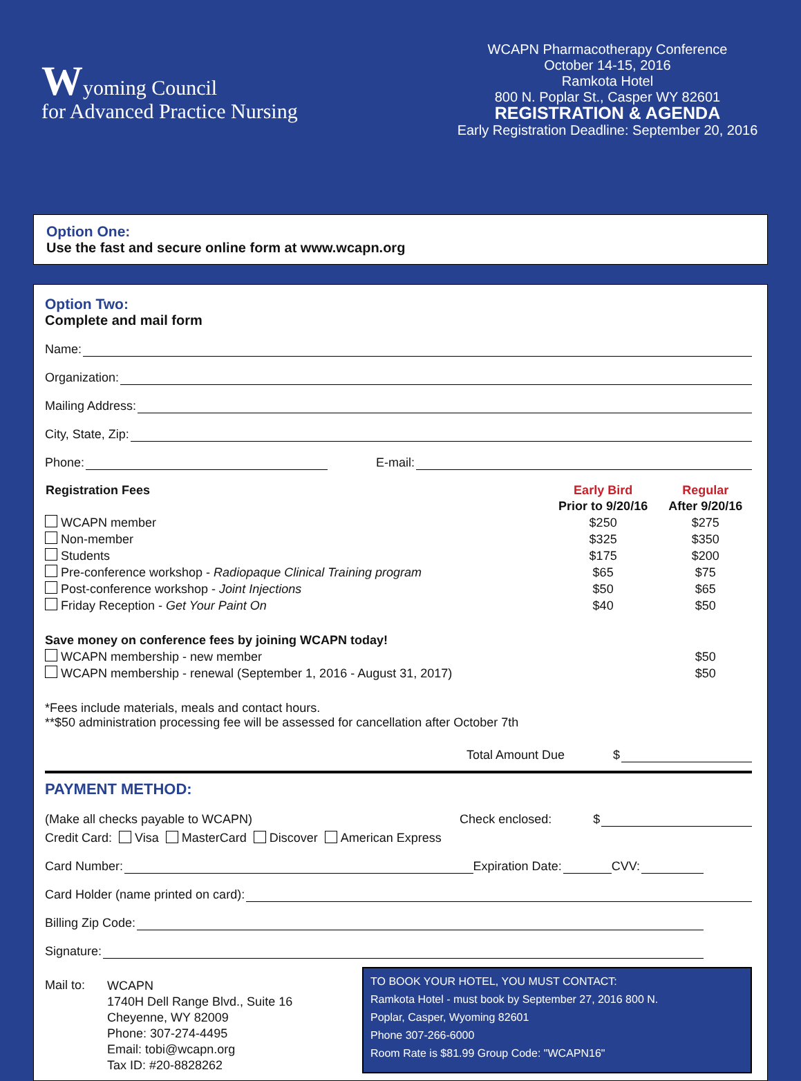Wyoming Council
for Advanced Practice Nursing
WCAPN Pharmacotherapy Conference
October 14-15, 2016
Ramkota Hotel
800 N. Poplar St., Casper WY 82601
REGISTRATION & AGENDA
Early Registration Deadline: September 20, 2016
Option One:
Use the fast and secure online form at www.wcapn.org
Option Two:
Complete and mail form
Name:
Organization:
Mailing Address:
City, State, Zip:
Phone: E-mail:
| Registration Fees | Early Bird | Regular |
| --- | --- | --- |
| | Prior to 9/20/16 | After 9/20/16 |
| WCAPN member | $250 | $275 |
| Non-member | $325 | $350 |
| Students | $175 | $200 |
| Pre-conference workshop - Radiopaque Clinical Training program | $65 | $75 |
| Post-conference workshop - Joint Injections | $50 | $65 |
| Friday Reception - Get Your Paint On | $40 | $50 |
| Save money on conference fees by joining WCAPN today! | | |
| WCAPN membership - new member | | $50 |
| WCAPN membership - renewal (September 1, 2016 - August 31, 2017) | | $50 |
*Fees include materials, meals and contact hours.
**$50 administration processing fee will be assessed for cancellation after October 7th
Total Amount Due $
PAYMENT METHOD:
(Make all checks payable to WCAPN) Check enclosed: $
Credit Card: Visa MasterCard Discover American Express
Card Number: Expiration Date: CVV:
Card Holder (name printed on card):
Billing Zip Code:
Signature:
Mail to:
WCAPN
1740H Dell Range Blvd., Suite 16
Cheyenne, WY 82009
Phone: 307-274-4495
Email: tobi@wcapn.org
Tax ID: #20-8828262
TO BOOK YOUR HOTEL, YOU MUST CONTACT:
Ramkota Hotel - must book by September 27, 2016 800 N.
Poplar, Casper, Wyoming 82601
Phone 307-266-6000
Room Rate is $81.99 Group Code: "WCAPN16"